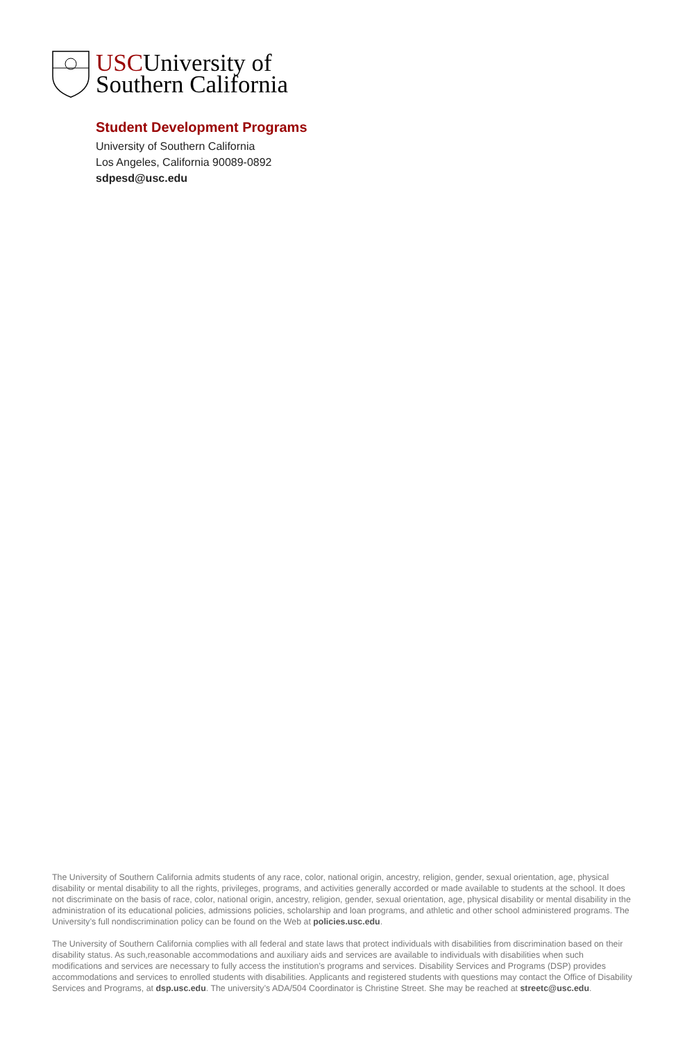USCUniversity of
Southern California
Student Development Programs
University of Southern California
Los Angeles, California 90089-0892
sdpesd@usc.edu
The University of Southern California admits students of any race, color, national origin, ancestry, religion, gender, sexual orientation, age, physical disability or mental disability to all the rights, privileges, programs, and activities generally accorded or made available to students at the school. It does not discriminate on the basis of race, color, national origin, ancestry, religion, gender, sexual orientation, age, physical disability or mental disability in the administration of its educational policies, admissions policies, scholarship and loan programs, and athletic and other school administered programs. The University’s full nondiscrimination policy can be found on the Web at policies.usc.edu.
The University of Southern California complies with all federal and state laws that protect individuals with disabilities from discrimination based on their disability status. As such,reasonable accommodations and auxiliary aids and services are available to individuals with disabilities when such modifications and services are necessary to fully access the institution’s programs and services. Disability Services and Programs (DSP) provides accommodations and services to enrolled students with disabilities. Applicants and registered students with questions may contact the Office of Disability Services and Programs, at dsp.usc.edu. The university’s ADA/504 Coordinator is Christine Street. She may be reached at streetc@usc.edu.